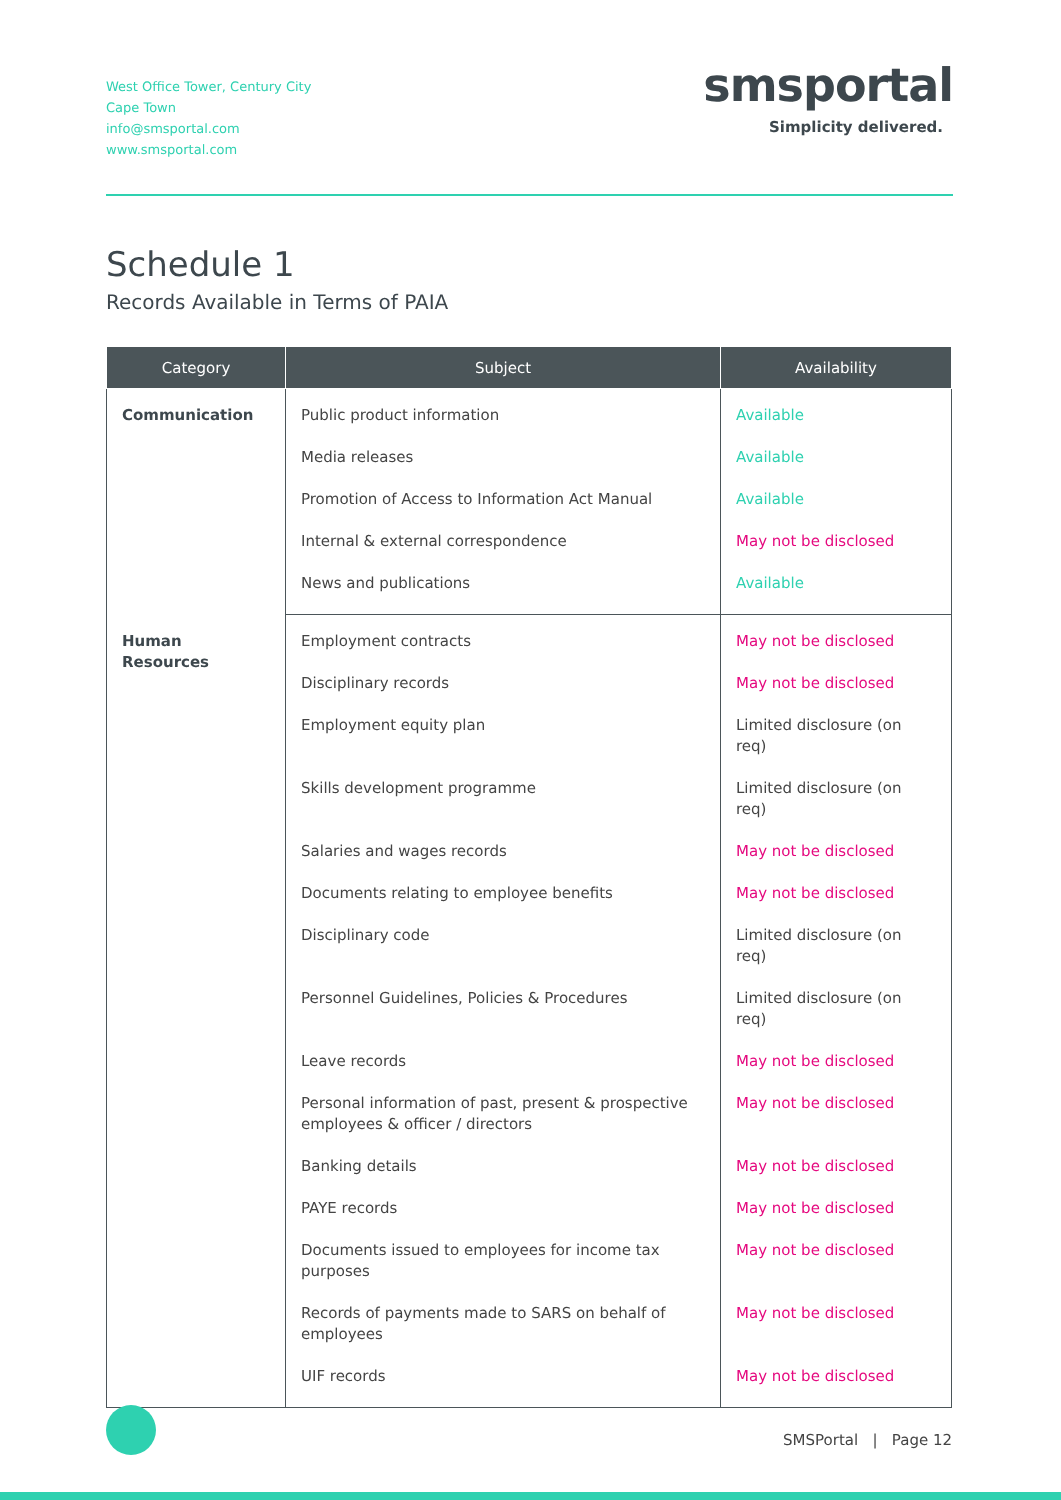West Office Tower, Century City
Cape Town
info@smsportal.com
www.smsportal.com
smsportal
Simplicity delivered.
Schedule 1
Records Available in Terms of PAIA
| Category | Subject | Availability |
| --- | --- | --- |
| Communication | Public product information | Available |
| | Media releases | Available |
| | Promotion of Access to Information Act Manual | Available |
| | Internal & external correspondence | May not be disclosed |
| | News and publications | Available |
| Human Resources | Employment contracts | May not be disclosed |
| | Disciplinary records | May not be disclosed |
| | Employment equity plan | Limited disclosure (on req) |
| | Skills development programme | Limited disclosure (on req) |
| | Salaries and wages records | May not be disclosed |
| | Documents relating to employee benefits | May not be disclosed |
| | Disciplinary code | Limited disclosure (on req) |
| | Personnel Guidelines, Policies & Procedures | Limited disclosure (on req) |
| | Leave records | May not be disclosed |
| | Personal information of past, present & prospective employees & officer / directors | May not be disclosed |
| | Banking details | May not be disclosed |
| | PAYE records | May not be disclosed |
| | Documents issued to employees for income tax purposes | May not be disclosed |
| | Records of payments made to SARS on behalf of employees | May not be disclosed |
| | UIF records | May not be disclosed |
SMSPortal | Page 12